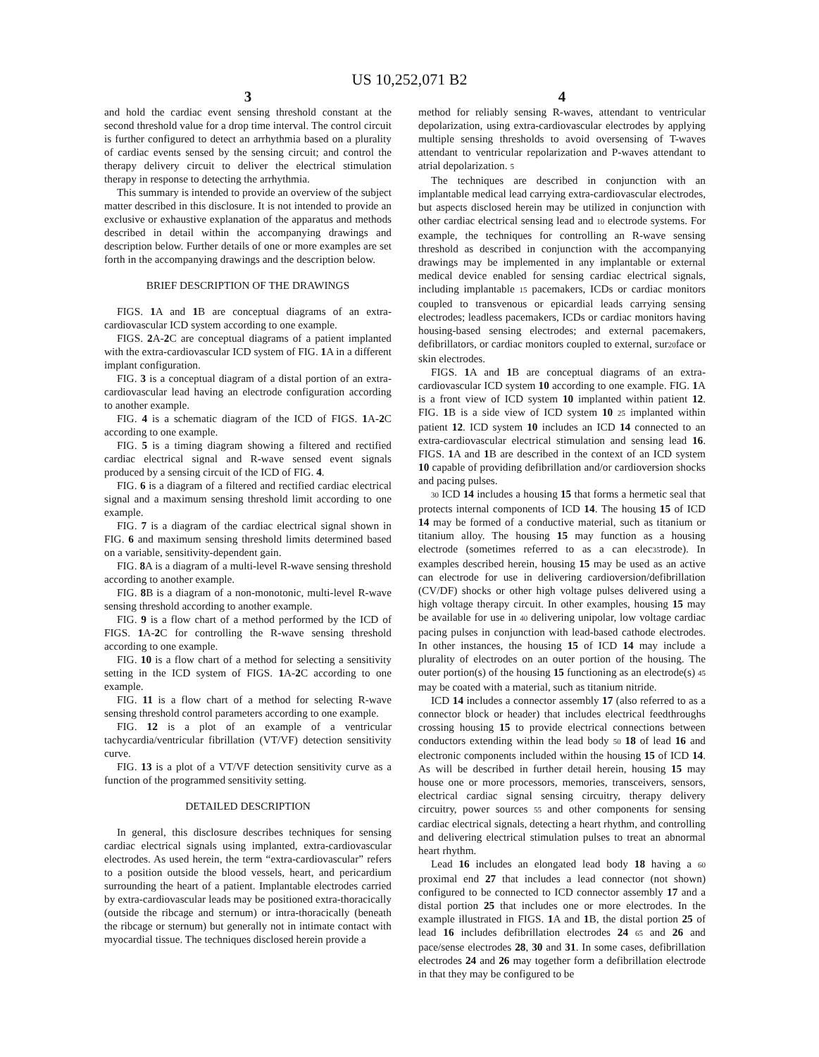US 10,252,071 B2
3
and hold the cardiac event sensing threshold constant at the second threshold value for a drop time interval. The control circuit is further configured to detect an arrhythmia based on a plurality of cardiac events sensed by the sensing circuit; and control the therapy delivery circuit to deliver the electrical stimulation therapy in response to detecting the arrhythmia.
This summary is intended to provide an overview of the subject matter described in this disclosure. It is not intended to provide an exclusive or exhaustive explanation of the apparatus and methods described in detail within the accompanying drawings and description below. Further details of one or more examples are set forth in the accompanying drawings and the description below.
BRIEF DESCRIPTION OF THE DRAWINGS
FIGS. 1 A and 1 B are conceptual diagrams of an extra-cardiovascular ICD system according to one example.
FIGS. 2 A-2 C are conceptual diagrams of a patient implanted with the extra-cardiovascular ICD system of FIG. 1 A in a different implant configuration.
FIG. 3 is a conceptual diagram of a distal portion of an extra-cardiovascular lead having an electrode configuration according to another example.
FIG. 4 is a schematic diagram of the ICD of FIGS. 1 A-2 C according to one example.
FIG. 5 is a timing diagram showing a filtered and rectified cardiac electrical signal and R-wave sensed event signals produced by a sensing circuit of the ICD of FIG. 4.
FIG. 6 is a diagram of a filtered and rectified cardiac electrical signal and a maximum sensing threshold limit according to one example.
FIG. 7 is a diagram of the cardiac electrical signal shown in FIG. 6 and maximum sensing threshold limits determined based on a variable, sensitivity-dependent gain.
FIG. 8 A is a diagram of a multi-level R-wave sensing threshold according to another example.
FIG. 8 B is a diagram of a non-monotonic, multi-level R-wave sensing threshold according to another example.
FIG. 9 is a flow chart of a method performed by the ICD of FIGS. 1 A-2 C for controlling the R-wave sensing threshold according to one example.
FIG. 10 is a flow chart of a method for selecting a sensitivity setting in the ICD system of FIGS. 1 A-2 C according to one example.
FIG. 11 is a flow chart of a method for selecting R-wave sensing threshold control parameters according to one example.
FIG. 12 is a plot of an example of a ventricular tachycardia/ventricular fibrillation (VT/VF) detection sensitivity curve.
FIG. 13 is a plot of a VT/VF detection sensitivity curve as a function of the programmed sensitivity setting.
DETAILED DESCRIPTION
In general, this disclosure describes techniques for sensing cardiac electrical signals using implanted, extra-cardiovascular electrodes. As used herein, the term “extra-cardiovascular” refers to a position outside the blood vessels, heart, and pericardium surrounding the heart of a patient. Implantable electrodes carried by extra-cardiovascular leads may be positioned extra-thoracically (outside the ribcage and sternum) or intra-thoracically (beneath the ribcage or sternum) but generally not in intimate contact with myocardial tissue. The techniques disclosed herein provide a
4
method for reliably sensing R-waves, attendant to ventricular depolarization, using extra-cardiovascular electrodes by applying multiple sensing thresholds to avoid oversensing of T-waves attendant to ventricular repolarization and P-waves attendant to atrial depolarization. 5
The techniques are described in conjunction with an implantable medical lead carrying extra-cardiovascular electrodes, but aspects disclosed herein may be utilized in conjunction with other cardiac electrical sensing lead and 10 electrode systems. For example, the techniques for controlling an R-wave sensing threshold as described in conjunction with the accompanying drawings may be implemented in any implantable or external medical device enabled for sensing cardiac electrical signals, including implantable 15 pacemakers, ICDs or cardiac monitors coupled to transvenous or epicardial leads carrying sensing electrodes; leadless pacemakers, ICDs or cardiac monitors having housing-based sensing electrodes; and external pacemakers, defibrillators, or cardiac monitors coupled to external, sur20face or skin electrodes.
FIGS. 1 A and 1 B are conceptual diagrams of an extra-cardiovascular ICD system 10 according to one example. FIG. 1 A is a front view of ICD system 10 implanted within patient 12. FIG. 1 B is a side view of ICD system 10 25 implanted within patient 12. ICD system 10 includes an ICD 14 connected to an extra-cardiovascular electrical stimulation and sensing lead 16. FIGS. 1 A and 1 B are described in the context of an ICD system 10 capable of providing defibrillation and/or cardioversion shocks and pacing pulses.
30 ICD 14 includes a housing 15 that forms a hermetic seal that protects internal components of ICD 14. The housing 15 of ICD 14 may be formed of a conductive material, such as titanium or titanium alloy. The housing 15 may function as a housing electrode (sometimes referred to as a can elec35trode). In examples described herein, housing 15 may be used as an active can electrode for use in delivering cardioversion/defibrillation (CV/DF) shocks or other high voltage pulses delivered using a high voltage therapy circuit. In other examples, housing 15 may be available for use in 40 delivering unipolar, low voltage cardiac pacing pulses in conjunction with lead-based cathode electrodes. In other instances, the housing 15 of ICD 14 may include a plurality of electrodes on an outer portion of the housing. The outer portion(s) of the housing 15 functioning as an electrode(s) 45 may be coated with a material, such as titanium nitride.
ICD 14 includes a connector assembly 17 (also referred to as a connector block or header) that includes electrical feedthroughs crossing housing 15 to provide electrical connections between conductors extending within the lead body 50 18 of lead 16 and electronic components included within the housing 15 of ICD 14. As will be described in further detail herein, housing 15 may house one or more processors, memories, transceivers, sensors, electrical cardiac signal sensing circuitry, therapy delivery circuitry, power sources 55 and other components for sensing cardiac electrical signals, detecting a heart rhythm, and controlling and delivering electrical stimulation pulses to treat an abnormal heart rhythm.
Lead 16 includes an elongated lead body 18 having a 60 proximal end 27 that includes a lead connector (not shown) configured to be connected to ICD connector assembly 17 and a distal portion 25 that includes one or more electrodes. In the example illustrated in FIGS. 1 A and 1 B, the distal portion 25 of lead 16 includes defibrillation electrodes 24 65 and 26 and pace/sense electrodes 28, 30 and 31. In some cases, defibrillation electrodes 24 and 26 may together form a defibrillation electrode in that they may be configured to be